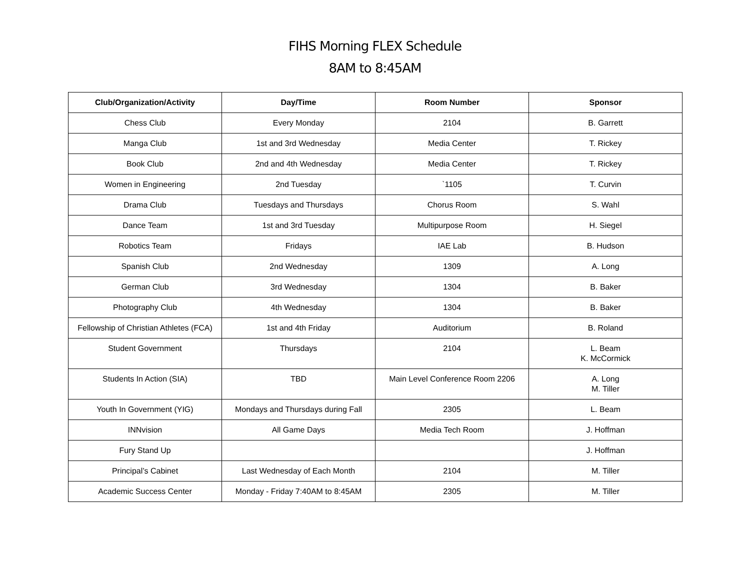FIHS Morning FLEX Schedule
8AM to 8:45AM
| Club/Organization/Activity | Day/Time | Room Number | Sponsor |
| --- | --- | --- | --- |
| Chess Club | Every Monday | 2104 | B. Garrett |
| Manga Club | 1st and 3rd Wednesday | Media Center | T. Rickey |
| Book Club | 2nd and 4th Wednesday | Media Center | T. Rickey |
| Women in Engineering | 2nd Tuesday | `1105 | T. Curvin |
| Drama Club | Tuesdays and Thursdays | Chorus Room | S. Wahl |
| Dance Team | 1st and 3rd Tuesday | Multipurpose Room | H. Siegel |
| Robotics Team | Fridays | IAE Lab | B. Hudson |
| Spanish Club | 2nd Wednesday | 1309 | A. Long |
| German Club | 3rd Wednesday | 1304 | B. Baker |
| Photography Club | 4th Wednesday | 1304 | B. Baker |
| Fellowship of Christian Athletes (FCA) | 1st and 4th Friday | Auditorium | B. Roland |
| Student Government | Thursdays | 2104 | L. Beam K. McCormick |
| Students In Action (SIA) | TBD | Main Level Conference Room 2206 | A. Long M. Tiller |
| Youth In Government (YIG) | Mondays and Thursdays during Fall | 2305 | L. Beam |
| INNvision | All Game Days | Media Tech Room | J. Hoffman |
| Fury Stand Up | | | J. Hoffman |
| Principal’s Cabinet | Last Wednesday of Each Month | 2104 | M. Tiller |
| Academic Success Center | Monday - Friday 7:40AM to 8:45AM | 2305 | M. Tiller |